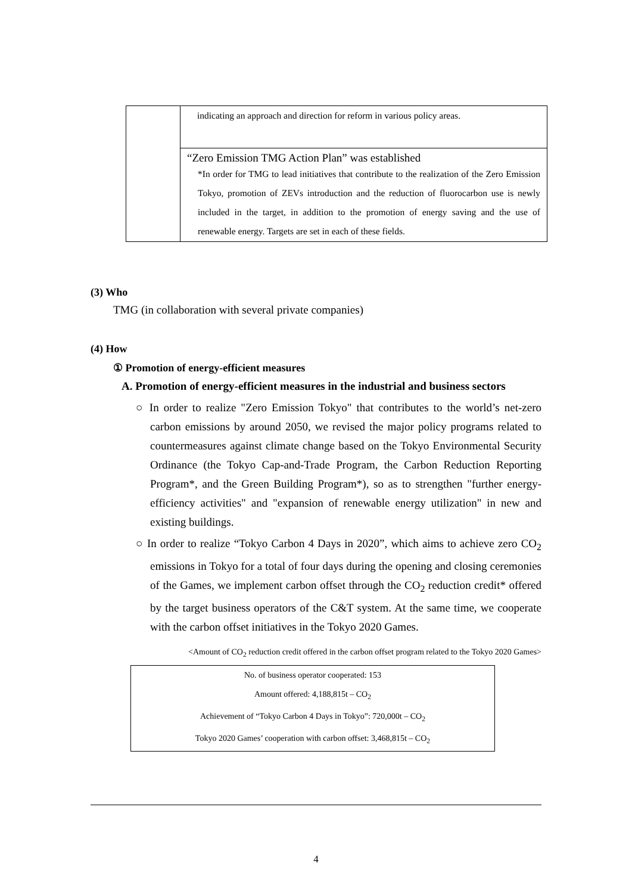| | indicating an approach and direction for reform in various policy areas. |
| | “Zero Emission TMG Action Plan” was established *In order for TMG to lead initiatives that contribute to the realization of the Zero Emission Tokyo, promotion of ZEVs introduction and the reduction of fluorocarbon use is newly included in the target, in addition to the promotion of energy saving and the use of renewable energy. Targets are set in each of these fields. |
(3) Who
TMG (in collaboration with several private companies)
(4) How
① Promotion of energy-efficient measures
A. Promotion of energy-efficient measures in the industrial and business sectors
○ In order to realize "Zero Emission Tokyo" that contributes to the world’s net-zero carbon emissions by around 2050, we revised the major policy programs related to countermeasures against climate change based on the Tokyo Environmental Security Ordinance (the Tokyo Cap-and-Trade Program, the Carbon Reduction Reporting Program*, and the Green Building Program*), so as to strengthen "further energy-efficiency activities" and "expansion of renewable energy utilization" in new and existing buildings.
○ In order to realize “Tokyo Carbon 4 Days in 2020”, which aims to achieve zero CO<sub>2</sub> emissions in Tokyo for a total of four days during the opening and closing ceremonies of the Games, we implement carbon offset through the CO<sub>2</sub> reduction credit* offered by the target business operators of the C&T system. At the same time, we cooperate with the carbon offset initiatives in the Tokyo 2020 Games.
<Amount of CO<sub>2</sub> reduction credit offered in the carbon offset program related to the Tokyo 2020 Games>
No. of business operator cooperated: 153
Amount offered: 4,188,815t – CO<sub>2</sub>
Achievement of “Tokyo Carbon 4 Days in Tokyo”: 720,000t – CO<sub>2</sub>
Tokyo 2020 Games’ cooperation with carbon offset: 3,468,815t – CO<sub>2</sub>
4